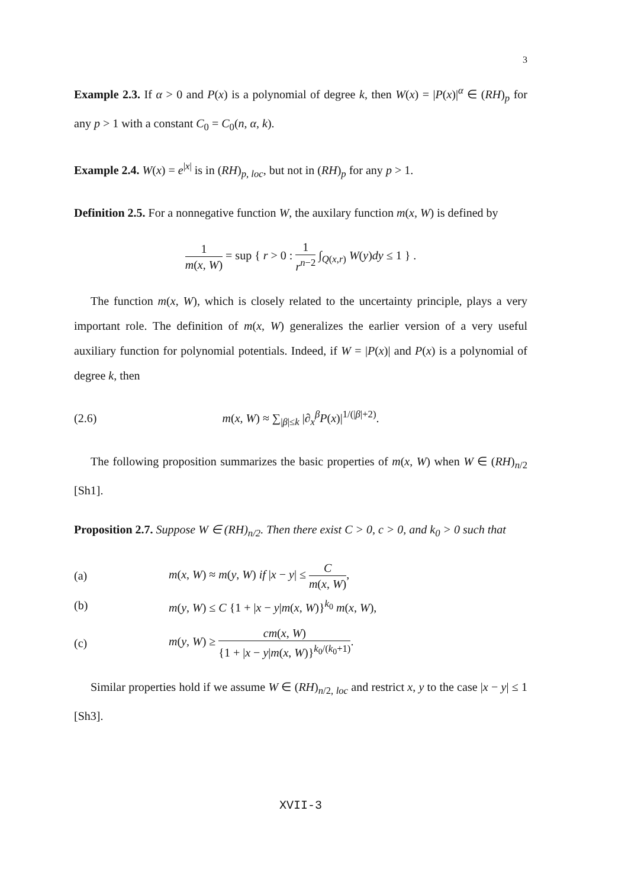3
Example 2.3. If α > 0 and P(x) is a polynomial of degree k, then W(x) = |P(x)|<sup>α</sup> ∈ (RH)<sub>p</sub> for any p > 1 with a constant C<sub>0</sub> = C<sub>0</sub>(n, α, k).
Example 2.4. W(x) = e<sup>|x|</sup> is in (RH)<sub>p, loc</sub>, but not in (RH)<sub>p</sub> for any p > 1.
Definition 2.5. For a nonnegative function W, the auxilary function m(x, W) is defined by
1 m(x, W) = sup { r > 0 : 1 r<sup>n−2</sup> ∫<sub>Q(x,r)</sub> W(y)dy ≤ 1 } .
The function m(x, W), which is closely related to the uncertainty principle, plays a very important role. The definition of m(x, W) generalizes the earlier version of a very useful auxiliary function for polynomial potentials. Indeed, if W = |P(x)| and P(x) is a polynomial of degree k, then
(2.6)
m(x, W) ≈ ∑<sub>|β|≤k</sub> |∂<sub>x</sub><sup>β</sup>P(x)|<sup>1/(|β|+2)</sup>.
The following proposition summarizes the basic properties of m(x, W) when W ∈ (RH)<sub>n/2</sub> [Sh1].
Proposition 2.7. Suppose W ∈ (RH)<sub>n/2</sub>. Then there exist C > 0, c > 0, and k<sub>0</sub> > 0 such that
(a)
m(x, W) ≈ m(y, W) if |x − y| ≤ C m(x, W),
(b)
m(y, W) ≤ C {1 + |x − y|m(x, W)}<sup>k<sub>0</sub></sup> m(x, W),
(c)
m(y, W) ≥ cm(x, W) {1 + |x − y|m(x, W)}<sup>k<sub>0</sub>/(k<sub>0</sub>+1)</sup>.
Similar properties hold if we assume W ∈ (RH)<sub>n/2, loc</sub> and restrict x, y to the case |x − y| ≤ 1 [Sh3].
XVII-3